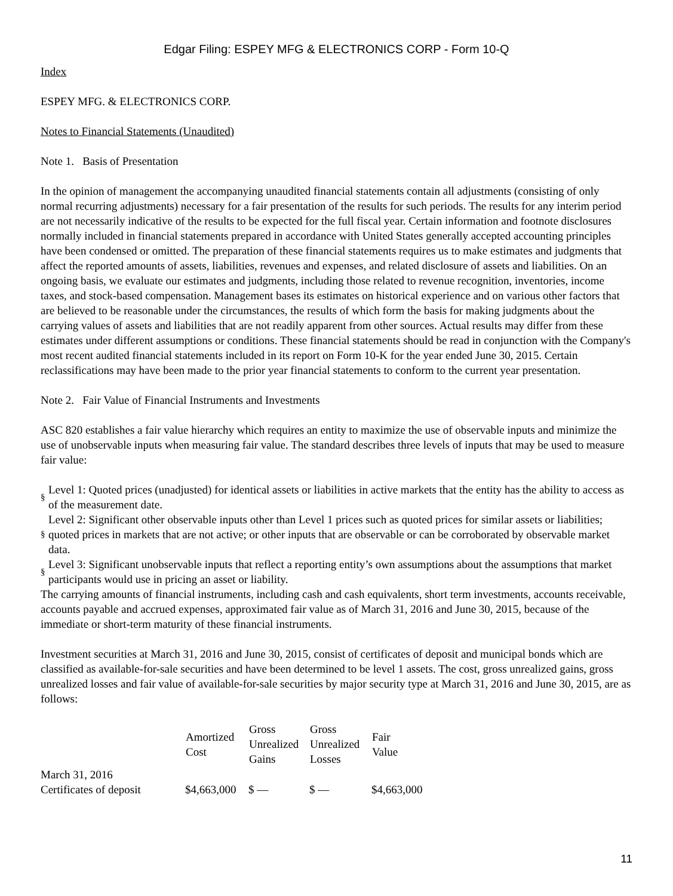Edgar Filing: ESPEY MFG & ELECTRONICS CORP - Form 10-Q
Index
ESPEY MFG. & ELECTRONICS CORP.
Notes to Financial Statements (Unaudited)
Note 1. Basis of Presentation
In the opinion of management the accompanying unaudited financial statements contain all adjustments (consisting of only normal recurring adjustments) necessary for a fair presentation of the results for such periods. The results for any interim period are not necessarily indicative of the results to be expected for the full fiscal year. Certain information and footnote disclosures normally included in financial statements prepared in accordance with United States generally accepted accounting principles have been condensed or omitted. The preparation of these financial statements requires us to make estimates and judgments that affect the reported amounts of assets, liabilities, revenues and expenses, and related disclosure of assets and liabilities. On an ongoing basis, we evaluate our estimates and judgments, including those related to revenue recognition, inventories, income taxes, and stock-based compensation. Management bases its estimates on historical experience and on various other factors that are believed to be reasonable under the circumstances, the results of which form the basis for making judgments about the carrying values of assets and liabilities that are not readily apparent from other sources. Actual results may differ from these estimates under different assumptions or conditions. These financial statements should be read in conjunction with the Company's most recent audited financial statements included in its report on Form 10-K for the year ended June 30, 2015. Certain reclassifications may have been made to the prior year financial statements to conform to the current year presentation.
Note 2. Fair Value of Financial Instruments and Investments
ASC 820 establishes a fair value hierarchy which requires an entity to maximize the use of observable inputs and minimize the use of unobservable inputs when measuring fair value. The standard describes three levels of inputs that may be used to measure fair value:
§ Level 1: Quoted prices (unadjusted) for identical assets or liabilities in active markets that the entity has the ability to access as of the measurement date.
§ Level 2: Significant other observable inputs other than Level 1 prices such as quoted prices for similar assets or liabilities; quoted prices in markets that are not active; or other inputs that are observable or can be corroborated by observable market data.
§ Level 3: Significant unobservable inputs that reflect a reporting entity’s own assumptions about the assumptions that market participants would use in pricing an asset or liability.
The carrying amounts of financial instruments, including cash and cash equivalents, short term investments, accounts receivable, accounts payable and accrued expenses, approximated fair value as of March 31, 2016 and June 30, 2015, because of the immediate or short-term maturity of these financial instruments.
Investment securities at March 31, 2016 and June 30, 2015, consist of certificates of deposit and municipal bonds which are classified as available-for-sale securities and have been determined to be level 1 assets. The cost, gross unrealized gains, gross unrealized losses and fair value of available-for-sale securities by major security type at March 31, 2016 and June 30, 2015, are as follows:
| | Amortized Cost | Gross Unrealized Gains | Gross Unrealized Losses | Fair Value |
| --- | --- | --- | --- | --- |
| March 31, 2016 | | | | |
| Certificates of deposit | $4,663,000 | $ — | $ — | $4,663,000 |
11